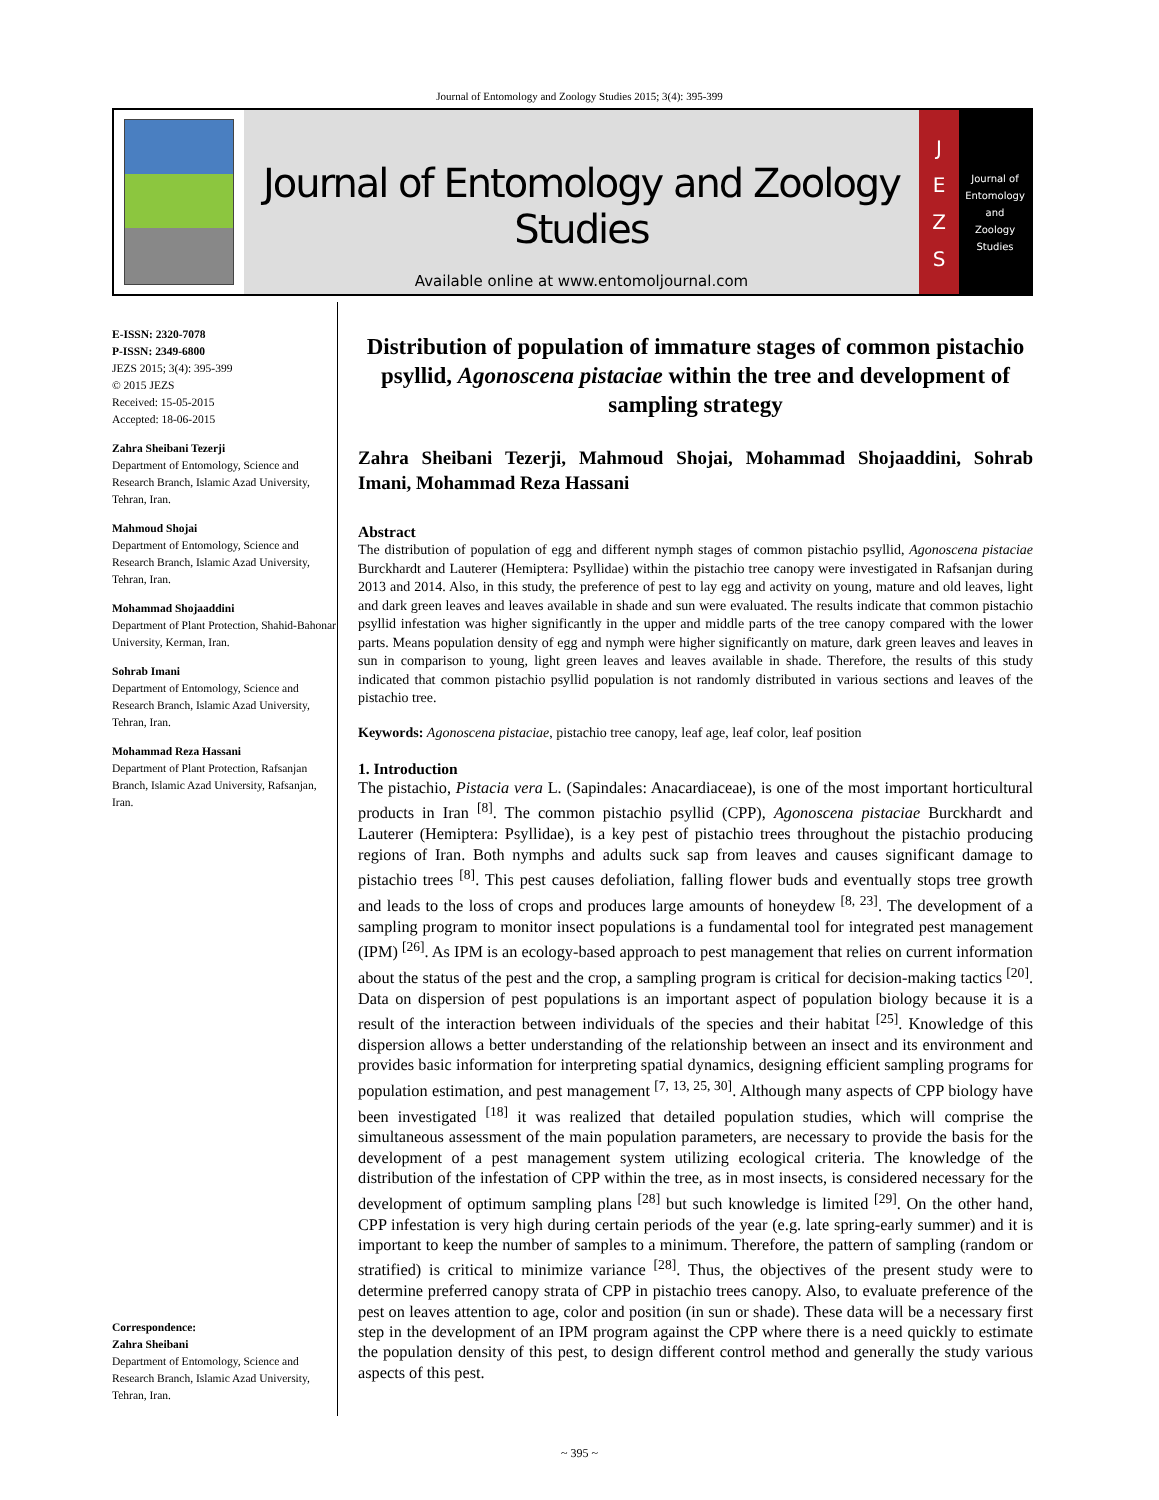Journal of Entomology and Zoology Studies 2015; 3(4): 395-399
Journal of Entomology and Zoology Studies
Available online at www.entomoljournal.com
J
E
Z
S
Journal of
Entomology
and
Zoology Studies
E-ISSN: 2320-7078
P-ISSN: 2349-6800
JEZS 2015; 3(4): 395-399
© 2015 JEZS
Received: 15-05-2015
Accepted: 18-06-2015
Zahra Sheibani Tezerji
Department of Entomology, Science and Research Branch, Islamic Azad University, Tehran, Iran.
Mahmoud Shojai
Department of Entomology, Science and Research Branch, Islamic Azad University, Tehran, Iran.
Mohammad Shojaaddini
Department of Plant Protection, Shahid-Bahonar University, Kerman, Iran.
Sohrab Imani
Department of Entomology, Science and Research Branch, Islamic Azad University, Tehran, Iran.
Mohammad Reza Hassani
Department of Plant Protection, Rafsanjan Branch, Islamic Azad University, Rafsanjan, Iran.
Correspondence:
Zahra Sheibani
Department of Entomology, Science and Research Branch, Islamic Azad University, Tehran, Iran.
Distribution of population of immature stages of common pistachio psyllid, Agonoscena pistaciae within the tree and development of sampling strategy
Zahra Sheibani Tezerji, Mahmoud Shojai, Mohammad Shojaaddini, Sohrab Imani, Mohammad Reza Hassani
Abstract
The distribution of population of egg and different nymph stages of common pistachio psyllid, Agonoscena pistaciae Burckhardt and Lauterer (Hemiptera: Psyllidae) within the pistachio tree canopy were investigated in Rafsanjan during 2013 and 2014. Also, in this study, the preference of pest to lay egg and activity on young, mature and old leaves, light and dark green leaves and leaves available in shade and sun were evaluated. The results indicate that common pistachio psyllid infestation was higher significantly in the upper and middle parts of the tree canopy compared with the lower parts. Means population density of egg and nymph were higher significantly on mature, dark green leaves and leaves in sun in comparison to young, light green leaves and leaves available in shade. Therefore, the results of this study indicated that common pistachio psyllid population is not randomly distributed in various sections and leaves of the pistachio tree.
Keywords: Agonoscena pistaciae, pistachio tree canopy, leaf age, leaf color, leaf position
1. Introduction
The pistachio, Pistacia vera L. (Sapindales: Anacardiaceae), is one of the most important horticultural products in Iran <sup>[8]</sup>. The common pistachio psyllid (CPP), Agonoscena pistaciae Burckhardt and Lauterer (Hemiptera: Psyllidae), is a key pest of pistachio trees throughout the pistachio producing regions of Iran. Both nymphs and adults suck sap from leaves and causes significant damage to pistachio trees <sup>[8]</sup>. This pest causes defoliation, falling flower buds and eventually stops tree growth and leads to the loss of crops and produces large amounts of honeydew <sup>[8, 23]</sup>. The development of a sampling program to monitor insect populations is a fundamental tool for integrated pest management (IPM) <sup>[26]</sup>. As IPM is an ecology-based approach to pest management that relies on current information about the status of the pest and the crop, a sampling program is critical for decision-making tactics <sup>[20]</sup>. Data on dispersion of pest populations is an important aspect of population biology because it is a result of the interaction between individuals of the species and their habitat <sup>[25]</sup>. Knowledge of this dispersion allows a better understanding of the relationship between an insect and its environment and provides basic information for interpreting spatial dynamics, designing efficient sampling programs for population estimation, and pest management <sup>[7, 13, 25, 30]</sup>. Although many aspects of CPP biology have been investigated <sup>[18]</sup> it was realized that detailed population studies, which will comprise the simultaneous assessment of the main population parameters, are necessary to provide the basis for the development of a pest management system utilizing ecological criteria. The knowledge of the distribution of the infestation of CPP within the tree, as in most insects, is considered necessary for the development of optimum sampling plans <sup>[28]</sup> but such knowledge is limited <sup>[29]</sup>. On the other hand, CPP infestation is very high during certain periods of the year (e.g. late spring-early summer) and it is important to keep the number of samples to a minimum. Therefore, the pattern of sampling (random or stratified) is critical to minimize variance <sup>[28]</sup>. Thus, the objectives of the present study were to determine preferred canopy strata of CPP in pistachio trees canopy. Also, to evaluate preference of the pest on leaves attention to age, color and position (in sun or shade). These data will be a necessary first step in the development of an IPM program against the CPP where there is a need quickly to estimate the population density of this pest, to design different control method and generally the study various aspects of this pest.
~ 395 ~